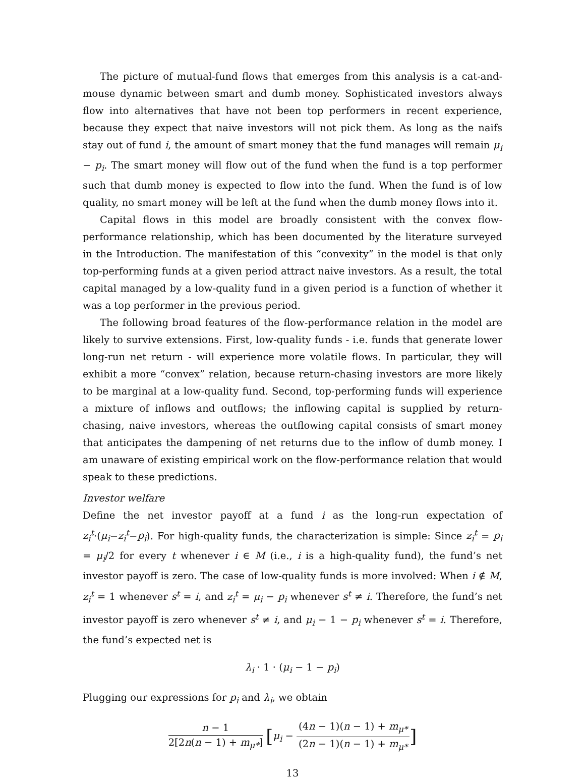The picture of mutual-fund flows that emerges from this analysis is a cat-and-mouse dynamic between smart and dumb money. Sophisticated investors always flow into alternatives that have not been top performers in recent experience, because they expect that naive investors will not pick them. As long as the naifs stay out of fund i, the amount of smart money that the fund manages will remain μ<sub>i</sub> − p<sub>i</sub>. The smart money will flow out of the fund when the fund is a top performer such that dumb money is expected to flow into the fund. When the fund is of low quality, no smart money will be left at the fund when the dumb money flows into it.
Capital flows in this model are broadly consistent with the convex flow-performance relationship, which has been documented by the literature surveyed in the Introduction. The manifestation of this “convexity” in the model is that only top-performing funds at a given period attract naive investors. As a result, the total capital managed by a low-quality fund in a given period is a function of whether it was a top performer in the previous period.
The following broad features of the flow-performance relation in the model are likely to survive extensions. First, low-quality funds - i.e. funds that generate lower long-run net return - will experience more volatile flows. In particular, they will exhibit a more “convex” relation, because return-chasing investors are more likely to be marginal at a low-quality fund. Second, top-performing funds will experience a mixture of inflows and outflows; the inflowing capital is supplied by return-chasing, naive investors, whereas the outflowing capital consists of smart money that anticipates the dampening of net returns due to the inflow of dumb money. I am unaware of existing empirical work on the flow-performance relation that would speak to these predictions.
Investor welfare
Define the net investor payoff at a fund i as the long-run expectation of z<sub>i</sub><sup>t</sup>·(μ<sub>i</sub>−z<sub>i</sub><sup>t</sup>−p<sub>i</sub>). For high-quality funds, the characterization is simple: Since z<sub>i</sub><sup>t</sup> = p<sub>i</sub> = μ<sub>i</sub>/2 for every t whenever i ∈ M (i.e., i is a high-quality fund), the fund’s net investor payoff is zero. The case of low-quality funds is more involved: When i ∉ M, z<sub>i</sub><sup>t</sup> = 1 whenever s<sup>t</sup> = i, and z<sub>i</sub><sup>t</sup> = μ<sub>i</sub> − p<sub>i</sub> whenever s<sup>t</sup> ≠ i. Therefore, the fund’s net investor payoff is zero whenever s<sup>t</sup> ≠ i, and μ<sub>i</sub> − 1 − p<sub>i</sub> whenever s<sup>t</sup> = i. Therefore, the fund’s expected net is
λ<sub>i</sub> · 1 · (μ<sub>i</sub> − 1 − p<sub>i</sub>)
Plugging our expressions for p<sub>i</sub> and λ<sub>i</sub>, we obtain
n − 1 2[2n(n − 1) + m<sub>μ*</sub>] [μ<sub>i</sub> − (4n − 1)(n − 1) + m<sub>μ*</sub> (2n − 1)(n − 1) + m<sub>μ*</sub>]
13